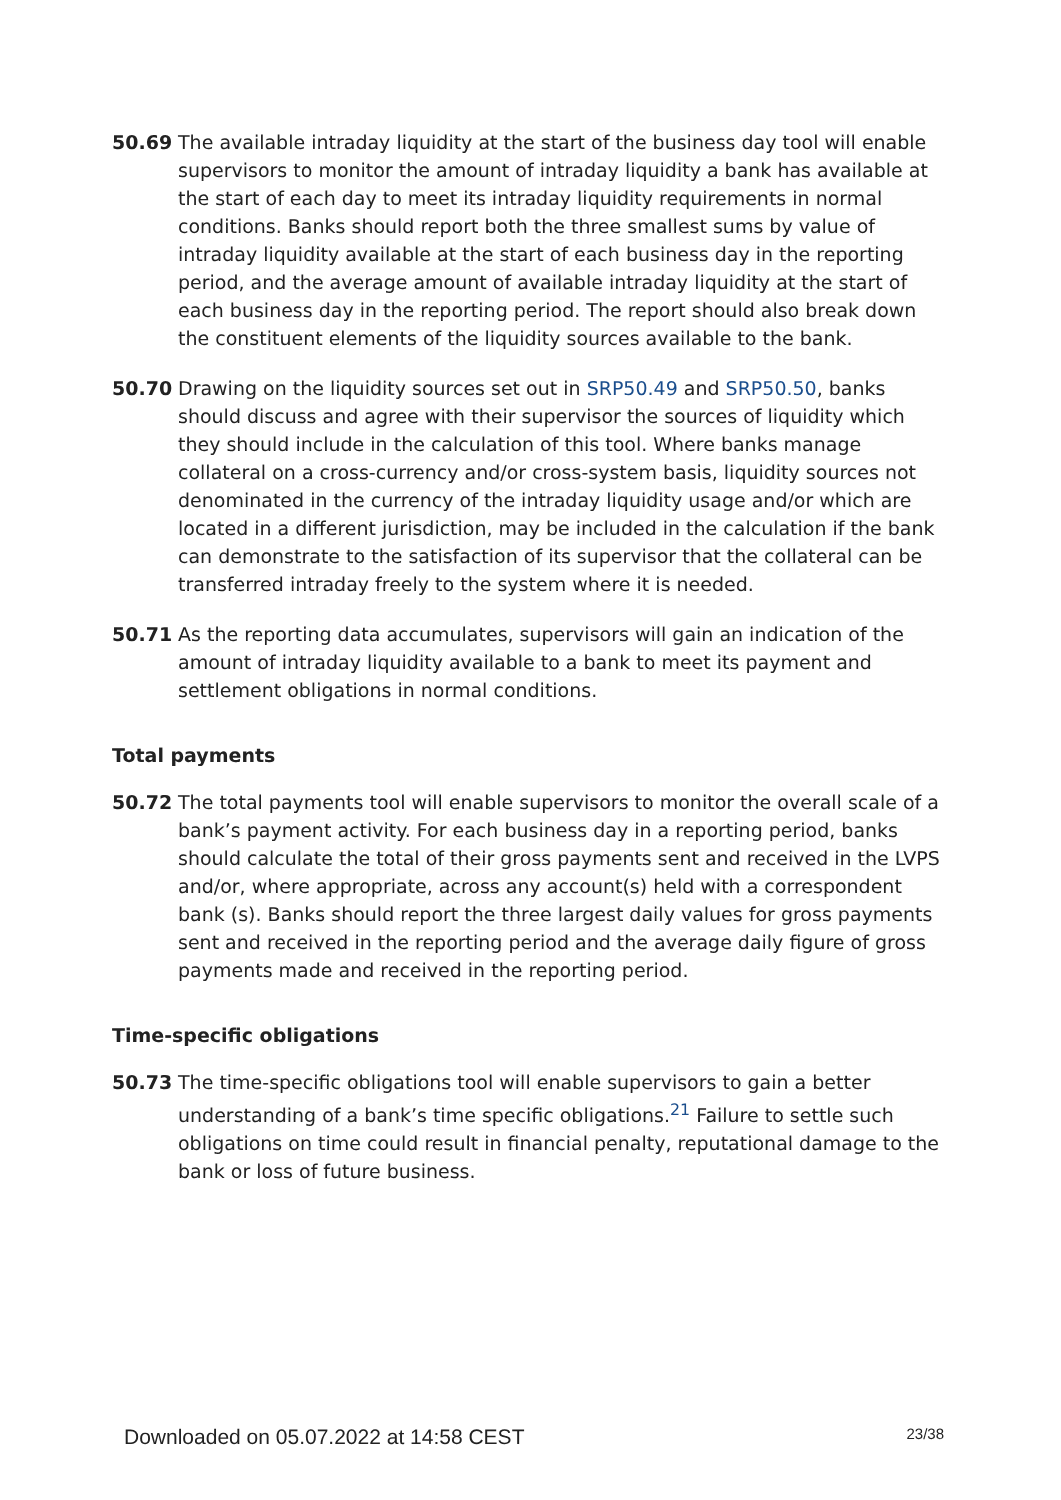50.69 The available intraday liquidity at the start of the business day tool will enable supervisors to monitor the amount of intraday liquidity a bank has available at the start of each day to meet its intraday liquidity requirements in normal conditions. Banks should report both the three smallest sums by value of intraday liquidity available at the start of each business day in the reporting period, and the average amount of available intraday liquidity at the start of each business day in the reporting period. The report should also break down the constituent elements of the liquidity sources available to the bank.
50.70 Drawing on the liquidity sources set out in SRP50.49 and SRP50.50, banks should discuss and agree with their supervisor the sources of liquidity which they should include in the calculation of this tool. Where banks manage collateral on a cross-currency and/or cross-system basis, liquidity sources not denominated in the currency of the intraday liquidity usage and/or which are located in a different jurisdiction, may be included in the calculation if the bank can demonstrate to the satisfaction of its supervisor that the collateral can be transferred intraday freely to the system where it is needed.
50.71 As the reporting data accumulates, supervisors will gain an indication of the amount of intraday liquidity available to a bank to meet its payment and settlement obligations in normal conditions.
Total payments
50.72 The total payments tool will enable supervisors to monitor the overall scale of a bank’s payment activity. For each business day in a reporting period, banks should calculate the total of their gross payments sent and received in the LVPS and/or, where appropriate, across any account(s) held with a correspondent bank (s). Banks should report the three largest daily values for gross payments sent and received in the reporting period and the average daily figure of gross payments made and received in the reporting period.
Time-specific obligations
50.73 The time-specific obligations tool will enable supervisors to gain a better understanding of a bank’s time specific obligations.<sup>21</sup> Failure to settle such obligations on time could result in financial penalty, reputational damage to the bank or loss of future business.
Downloaded on 05.07.2022 at 14:58 CEST 23/38